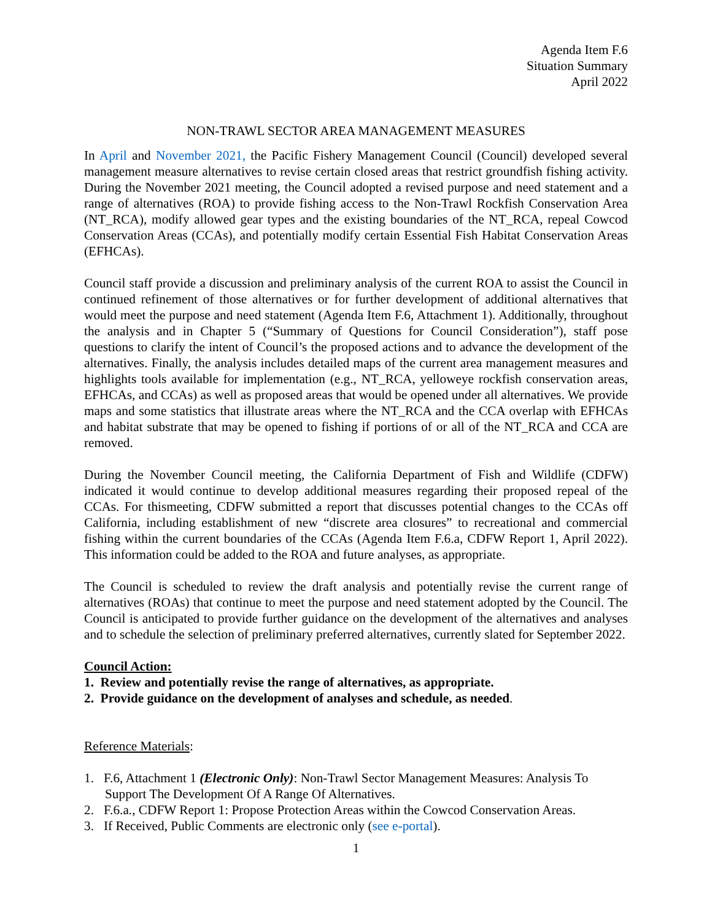Agenda Item F.6
Situation Summary
April 2022
NON-TRAWL SECTOR AREA MANAGEMENT MEASURES
In April and November 2021, the Pacific Fishery Management Council (Council) developed several management measure alternatives to revise certain closed areas that restrict groundfish fishing activity. During the November 2021 meeting, the Council adopted a revised purpose and need statement and a range of alternatives (ROA) to provide fishing access to the Non-Trawl Rockfish Conservation Area (NT_RCA), modify allowed gear types and the existing boundaries of the NT_RCA, repeal Cowcod Conservation Areas (CCAs), and potentially modify certain Essential Fish Habitat Conservation Areas (EFHCAs).
Council staff provide a discussion and preliminary analysis of the current ROA to assist the Council in continued refinement of those alternatives or for further development of additional alternatives that would meet the purpose and need statement (Agenda Item F.6, Attachment 1). Additionally, throughout the analysis and in Chapter 5 (“Summary of Questions for Council Consideration”), staff pose questions to clarify the intent of Council’s the proposed actions and to advance the development of the alternatives. Finally, the analysis includes detailed maps of the current area management measures and highlights tools available for implementation (e.g., NT_RCA, yelloweye rockfish conservation areas, EFHCAs, and CCAs) as well as proposed areas that would be opened under all alternatives. We provide maps and some statistics that illustrate areas where the NT_RCA and the CCA overlap with EFHCAs and habitat substrate that may be opened to fishing if portions of or all of the NT_RCA and CCA are removed.
During the November Council meeting, the California Department of Fish and Wildlife (CDFW) indicated it would continue to develop additional measures regarding their proposed repeal of the CCAs. For thismeeting, CDFW submitted a report that discusses potential changes to the CCAs off California, including establishment of new “discrete area closures” to recreational and commercial fishing within the current boundaries of the CCAs (Agenda Item F.6.a, CDFW Report 1, April 2022). This information could be added to the ROA and future analyses, as appropriate.
The Council is scheduled to review the draft analysis and potentially revise the current range of alternatives (ROAs) that continue to meet the purpose and need statement adopted by the Council. The Council is anticipated to provide further guidance on the development of the alternatives and analyses and to schedule the selection of preliminary preferred alternatives, currently slated for September 2022.
Council Action:
1. Review and potentially revise the range of alternatives, as appropriate.
2. Provide guidance on the development of analyses and schedule, as needed.
Reference Materials:
1. F.6, Attachment 1 (Electronic Only): Non-Trawl Sector Management Measures: Analysis To Support The Development Of A Range Of Alternatives.
2. F.6.a., CDFW Report 1: Propose Protection Areas within the Cowcod Conservation Areas.
3. If Received, Public Comments are electronic only (see e-portal).
1